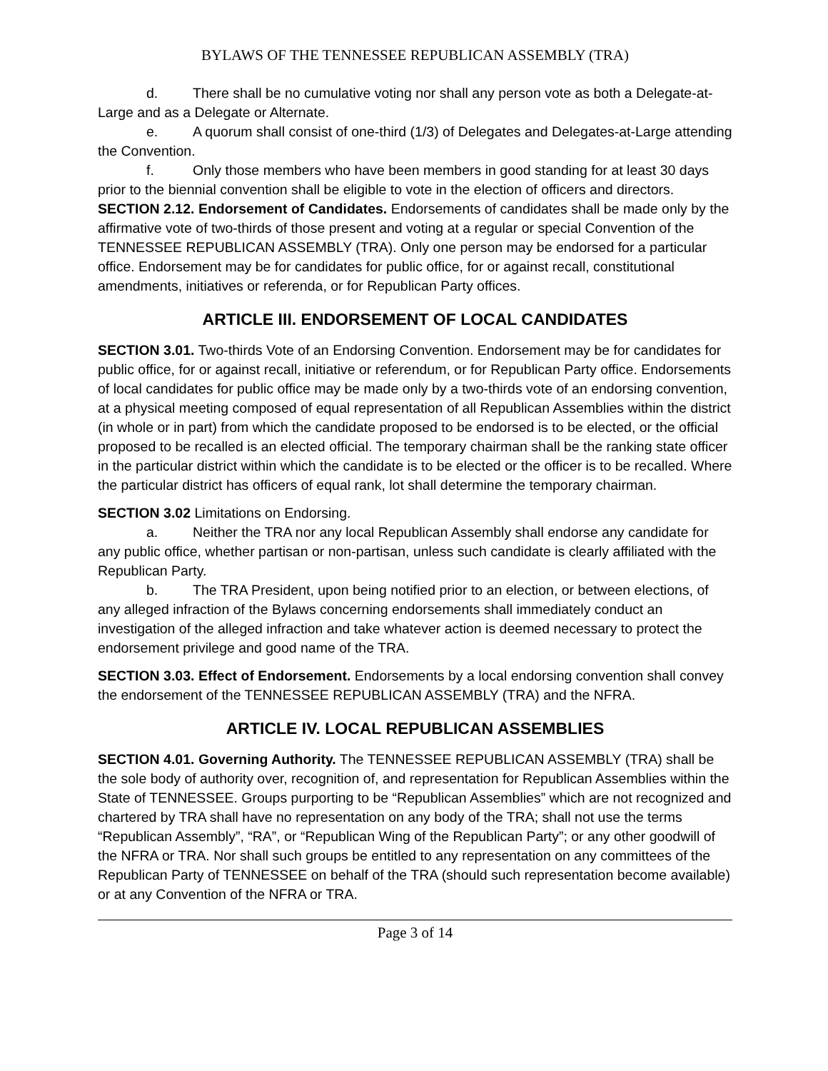BYLAWS OF THE TENNESSEE REPUBLICAN ASSEMBLY (TRA)
d. There shall be no cumulative voting nor shall any person vote as both a Delegate-at-Large and as a Delegate or Alternate.
e. A quorum shall consist of one-third (1/3) of Delegates and Delegates-at-Large attending the Convention.
f. Only those members who have been members in good standing for at least 30 days prior to the biennial convention shall be eligible to vote in the election of officers and directors.
SECTION 2.12. Endorsement of Candidates. Endorsements of candidates shall be made only by the affirmative vote of two-thirds of those present and voting at a regular or special Convention of the TENNESSEE REPUBLICAN ASSEMBLY (TRA). Only one person may be endorsed for a particular office. Endorsement may be for candidates for public office, for or against recall, constitutional amendments, initiatives or referenda, or for Republican Party offices.
ARTICLE III. ENDORSEMENT OF LOCAL CANDIDATES
SECTION 3.01. Two-thirds Vote of an Endorsing Convention. Endorsement may be for candidates for public office, for or against recall, initiative or referendum, or for Republican Party office. Endorsements of local candidates for public office may be made only by a two-thirds vote of an endorsing convention, at a physical meeting composed of equal representation of all Republican Assemblies within the district (in whole or in part) from which the candidate proposed to be endorsed is to be elected, or the official proposed to be recalled is an elected official. The temporary chairman shall be the ranking state officer in the particular district within which the candidate is to be elected or the officer is to be recalled. Where the particular district has officers of equal rank, lot shall determine the temporary chairman.
SECTION 3.02 Limitations on Endorsing.
a. Neither the TRA nor any local Republican Assembly shall endorse any candidate for any public office, whether partisan or non-partisan, unless such candidate is clearly affiliated with the Republican Party.
b. The TRA President, upon being notified prior to an election, or between elections, of any alleged infraction of the Bylaws concerning endorsements shall immediately conduct an investigation of the alleged infraction and take whatever action is deemed necessary to protect the endorsement privilege and good name of the TRA.
SECTION 3.03. Effect of Endorsement. Endorsements by a local endorsing convention shall convey the endorsement of the TENNESSEE REPUBLICAN ASSEMBLY (TRA) and the NFRA.
ARTICLE IV. LOCAL REPUBLICAN ASSEMBLIES
SECTION 4.01. Governing Authority. The TENNESSEE REPUBLICAN ASSEMBLY (TRA) shall be the sole body of authority over, recognition of, and representation for Republican Assemblies within the State of TENNESSEE. Groups purporting to be “Republican Assemblies” which are not recognized and chartered by TRA shall have no representation on any body of the TRA; shall not use the terms “Republican Assembly”, “RA”, or “Republican Wing of the Republican Party”; or any other goodwill of the NFRA or TRA. Nor shall such groups be entitled to any representation on any committees of the Republican Party of TENNESSEE on behalf of the TRA (should such representation become available) or at any Convention of the NFRA or TRA.
Page 3 of 14